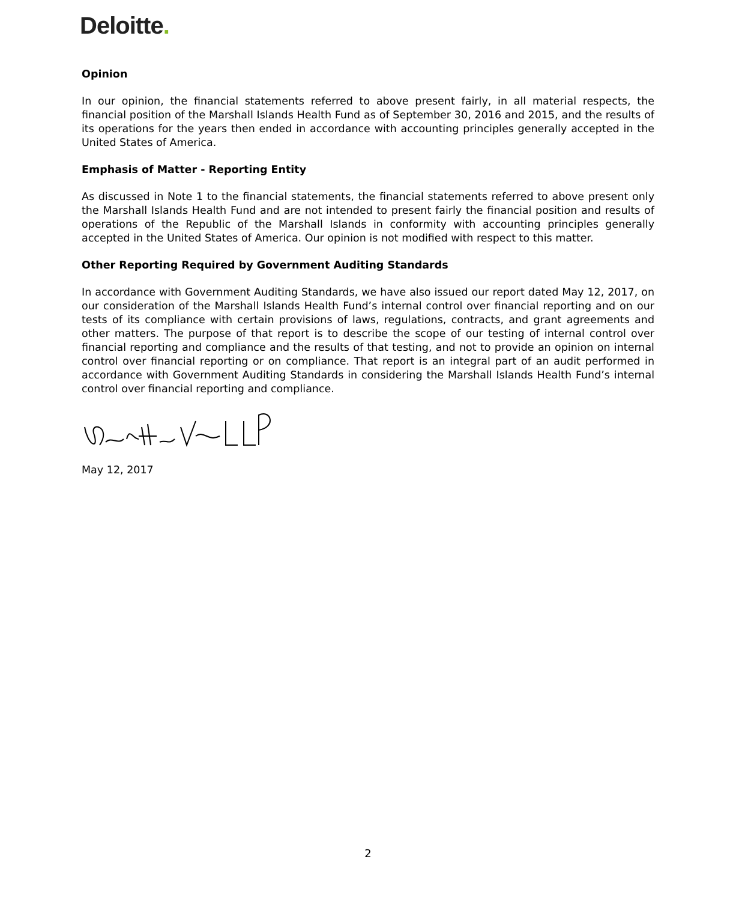Deloitte.
Opinion
In our opinion, the financial statements referred to above present fairly, in all material respects, the financial position of the Marshall Islands Health Fund as of September 30, 2016 and 2015, and the results of its operations for the years then ended in accordance with accounting principles generally accepted in the United States of America.
Emphasis of Matter - Reporting Entity
As discussed in Note 1 to the financial statements, the financial statements referred to above present only the Marshall Islands Health Fund and are not intended to present fairly the financial position and results of operations of the Republic of the Marshall Islands in conformity with accounting principles generally accepted in the United States of America. Our opinion is not modified with respect to this matter.
Other Reporting Required by Government Auditing Standards
In accordance with Government Auditing Standards, we have also issued our report dated May 12, 2017, on our consideration of the Marshall Islands Health Fund’s internal control over financial reporting and on our tests of its compliance with certain provisions of laws, regulations, contracts, and grant agreements and other matters. The purpose of that report is to describe the scope of our testing of internal control over financial reporting and compliance and the results of that testing, and not to provide an opinion on internal control over financial reporting or on compliance. That report is an integral part of an audit performed in accordance with Government Auditing Standards in considering the Marshall Islands Health Fund’s internal control over financial reporting and compliance.
May 12, 2017
2